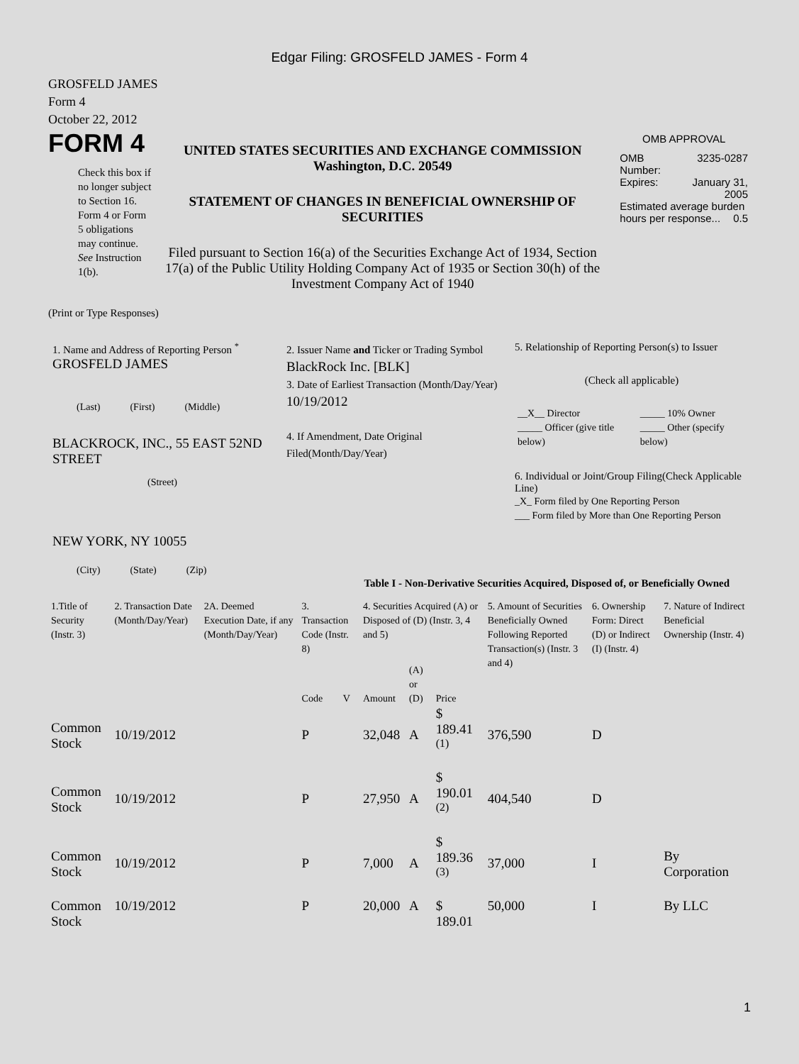Edgar Filing: GROSFELD JAMES - Form 4
GROSFELD JAMES
Form 4
October 22, 2012
FORM 4
Check this box if no longer subject to Section 16. Form 4 or Form 5 obligations may continue. See Instruction 1(b).
UNITED STATES SECURITIES AND EXCHANGE COMMISSION
Washington, D.C. 20549
STATEMENT OF CHANGES IN BENEFICIAL OWNERSHIP OF SECURITIES
Filed pursuant to Section 16(a) of the Securities Exchange Act of 1934, Section 17(a) of the Public Utility Holding Company Act of 1935 or Section 30(h) of the Investment Company Act of 1940
OMB APPROVAL
| OMB Number: | 3235-0287 |
| Expires: | January 31, 2005 |
| Estimated average burden hours per response... 0.5 | |
(Print or Type Responses)
1. Name and Address of Reporting Person <sup>*</sup>
GROSFELD JAMES
(Last) (First) (Middle)
BLACKROCK, INC., 55 EAST 52ND STREET
(Street)
NEW YORK, NY 10055
(City) (State) (Zip)
2. Issuer Name and Ticker or Trading Symbol
BlackRock Inc. [BLK]
3. Date of Earliest Transaction (Month/Day/Year)
10/19/2012
4. If Amendment, Date Original Filed(Month/Day/Year)
5. Relationship of Reporting Person(s) to Issuer
(Check all applicable)
| __X__ Director | _____ 10% Owner |
| _____ Officer (give title below) | _____ Other (specify below) |
6. Individual or Joint/Group Filing(Check Applicable Line)
_X_ Form filed by One Reporting Person
___ Form filed by More than One Reporting Person
Table I - Non-Derivative Securities Acquired, Disposed of, or Beneficially Owned
| 1.Title of Security (Instr. 3) | 2. Transaction Date (Month/Day/Year) | 2A. Deemed Execution Date, if any (Month/Day/Year) | 3. Transaction Code (Instr. 8) | | 4. Securities Acquired (A) or Disposed of (D) (Instr. 3, 4 and 5) | | | 5. Amount of Securities Beneficially Owned Following Reported Transaction(s) (Instr. 3 and 4) | 6. Ownership Form: Direct (D) or Indirect (I) (Instr. 4) | 7. Nature of Indirect Beneficial Ownership (Instr. 4) |
| --- | --- | --- | --- | --- | --- | --- | --- | --- | --- | --- |
| | | | Code | V | Amount | (A) or (D) | Price | | | |
| Common Stock | 10/19/2012 | | P | | 32,048 | A | $ 189.41 <sup>(1)</sup> | 376,590 | D | |
| Common Stock | 10/19/2012 | | P | | 27,950 | A | $ 190.01 <sup>(2)</sup> | 404,540 | D | |
| Common Stock | 10/19/2012 | | P | | 7,000 | A | $ 189.36 <sup>(3)</sup> | 37,000 | I | By Corporation |
| Common Stock | 10/19/2012 | | P | | 20,000 | A | $ 189.01 | 50,000 | I | By LLC |
1